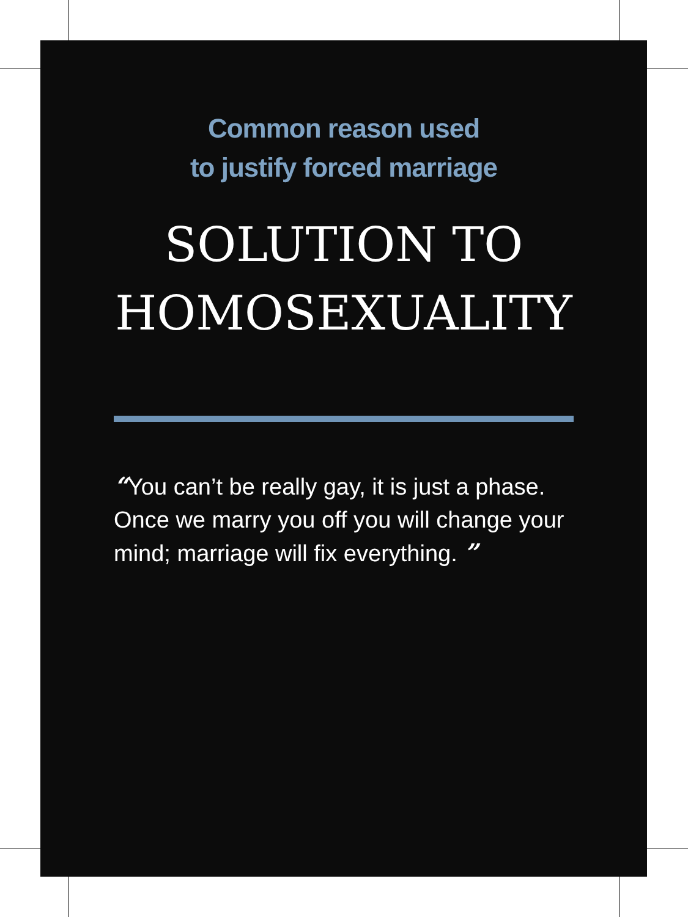Common reason used
to justify forced marriage
SOLUTION TO
HOMOSEXUALITY
“You can’t be really gay, it is just a phase. Once we marry you off you will change your mind; marriage will fix everything. ”